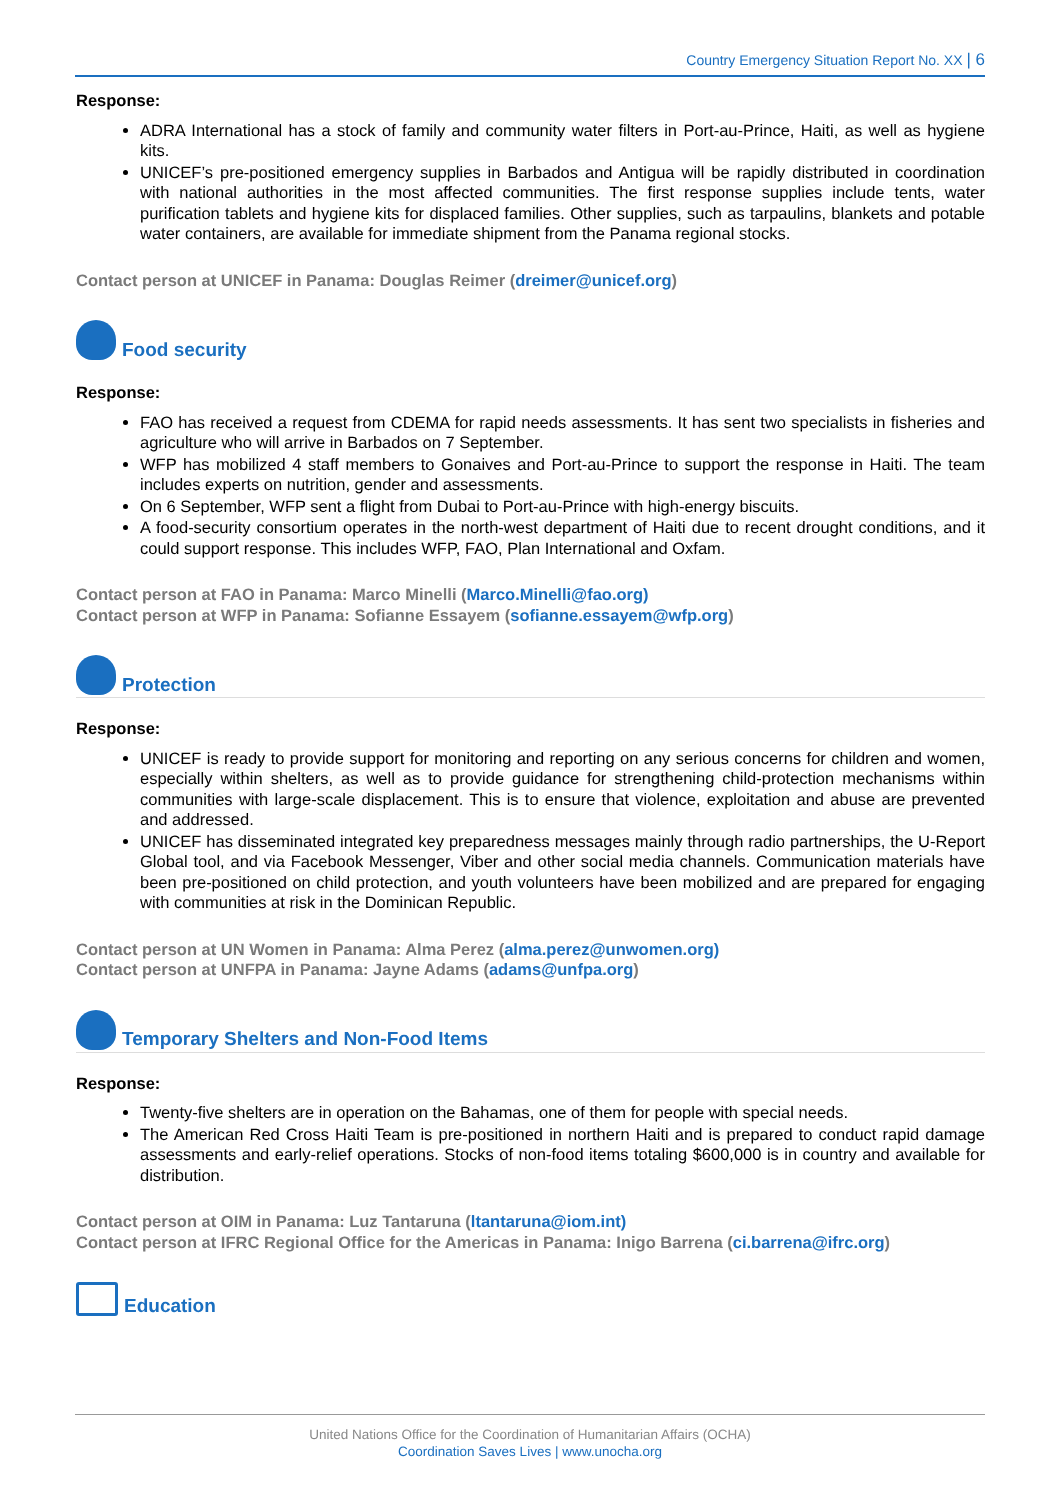Country Emergency Situation Report No. XX | 6
Response:
ADRA International has a stock of family and community water filters in Port-au-Prince, Haiti, as well as hygiene kits.
UNICEF’s pre-positioned emergency supplies in Barbados and Antigua will be rapidly distributed in coordination with national authorities in the most affected communities. The first response supplies include tents, water purification tablets and hygiene kits for displaced families. Other supplies, such as tarpaulins, blankets and potable water containers, are available for immediate shipment from the Panama regional stocks.
Contact person at UNICEF in Panama: Douglas Reimer (dreimer@unicef.org)
Food security
Response:
FAO has received a request from CDEMA for rapid needs assessments. It has sent two specialists in fisheries and agriculture who will arrive in Barbados on 7 September.
WFP has mobilized 4 staff members to Gonaives and Port-au-Prince to support the response in Haiti. The team includes experts on nutrition, gender and assessments.
On 6 September, WFP sent a flight from Dubai to Port-au-Prince with high-energy biscuits.
A food-security consortium operates in the north-west department of Haiti due to recent drought conditions, and it could support response. This includes WFP, FAO, Plan International and Oxfam.
Contact person at FAO in Panama: Marco Minelli (Marco.Minelli@fao.org)
Contact person at WFP in Panama: Sofianne Essayem (sofianne.essayem@wfp.org)
Protection
Response:
UNICEF is ready to provide support for monitoring and reporting on any serious concerns for children and women, especially within shelters, as well as to provide guidance for strengthening child-protection mechanisms within communities with large-scale displacement. This is to ensure that violence, exploitation and abuse are prevented and addressed.
UNICEF has disseminated integrated key preparedness messages mainly through radio partnerships, the U-Report Global tool, and via Facebook Messenger, Viber and other social media channels. Communication materials have been pre-positioned on child protection, and youth volunteers have been mobilized and are prepared for engaging with communities at risk in the Dominican Republic.
Contact person at UN Women in Panama: Alma Perez (alma.perez@unwomen.org)
Contact person at UNFPA in Panama: Jayne Adams (adams@unfpa.org)
Temporary Shelters and Non-Food Items
Response:
Twenty-five shelters are in operation on the Bahamas, one of them for people with special needs.
The American Red Cross Haiti Team is pre-positioned in northern Haiti and is prepared to conduct rapid damage assessments and early-relief operations. Stocks of non-food items totaling $600,000 is in country and available for distribution.
Contact person at OIM in Panama: Luz Tantaruna (ltantaruna@iom.int)
Contact person at IFRC Regional Office for the Americas in Panama: Inigo Barrena (ci.barrena@ifrc.org)
Education
United Nations Office for the Coordination of Humanitarian Affairs (OCHA)
Coordination Saves Lives | www.unocha.org